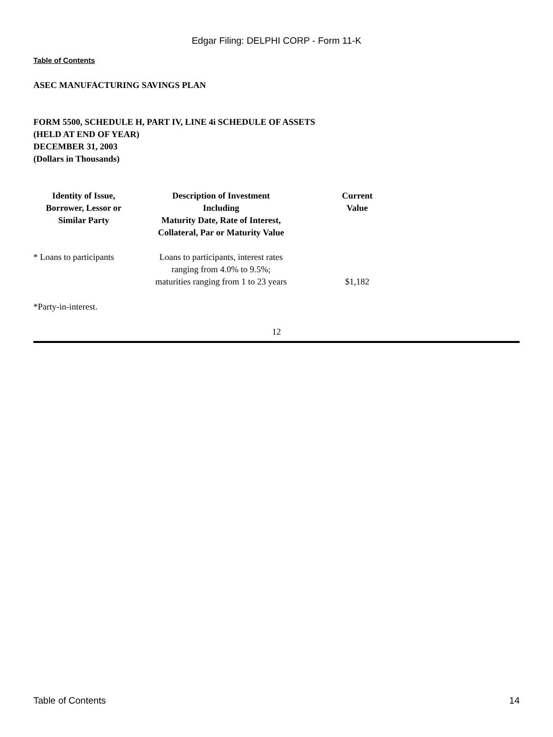Edgar Filing: DELPHI CORP - Form 11-K
Table of Contents
ASEC MANUFACTURING SAVINGS PLAN
FORM 5500, SCHEDULE H, PART IV, LINE 4i SCHEDULE OF ASSETS
(HELD AT END OF YEAR)
DECEMBER 31, 2003
(Dollars in Thousands)
| Identity of Issue, Borrower, Lessor or Similar Party | Description of Investment Including Maturity Date, Rate of Interest, Collateral, Par or Maturity Value | Current Value |
| --- | --- | --- |
| * Loans to participants | Loans to participants, interest rates ranging from 4.0% to 9.5%; maturities ranging from 1 to 23 years | $1,182 |
*Party-in-interest.
12
Table of Contents 14